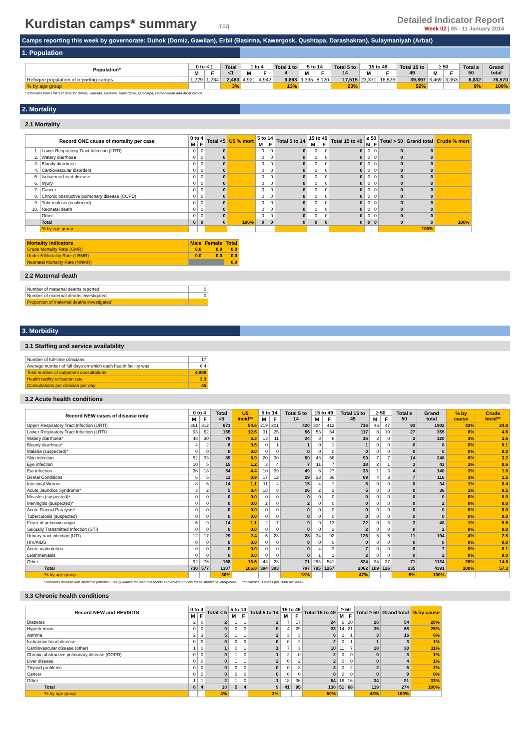Kurdistan camps* summary
Iraq
Detailed Indicator Report
Week 02 | 05 - 11 January 2014
Camps reporting this week by governorate: Duhok (Domiz, Gawilan), Erbil (Basirma, Kawergosk, Qushtapa, Darashakran), Sulaymaniyah (Arbat)
1. Population
| Population* | 0 to < 1 | | Total <1 | 1 to 4 | | Total 1 to 4 | 5 to 14 | | Total 5 to 14 | 15 to 49 | | Total 15 to 49 | ≥ 50 | | Total ≥ 50 | Grand total |
| --- | --- | --- | --- | --- | --- | --- | --- | --- | --- | --- | --- | --- | --- | --- | --- | --- |
| | M | F | | M | F | | M | F | | M | F | | M | F | | |
| Refugee population of reporting camps | 1,229 | 1,234 | 2,463 | 4,921 | 4,942 | 9,863 | 9,395 | 8,120 | 17,515 | 23,371 | 16,526 | 39,897 | 3,469 | 3,363 | 6,832 | 76,570 |
| % by age group | | | 3% | | | 13% | | | 23% | | | 52% | | | 9% | 100% |
* estimates from UNHCR data for Domiz, Gawilan, Basirma, Kawergosk, Qushtapa, Darashakran and Arbat camps
2. Mortality
2.1 Mortality
| Record ONE cause of mortality per case | | 0 to 4 | | Total <5 | U5 % mort | 5 to 14 | | Total 5 to 14 | 15 to 49 | | Total 15 to 49 | ≥ 50 | | Total > 50 | Grand total | Crude % mort |
| --- | --- | --- | --- | --- | --- | --- | --- | --- | --- | --- | --- | --- | --- | --- | --- | --- |
| | | M | F | | | M | F | | M | F | | M | F | | | |
| 1. | Lower Respiratory Tract Infection (LRTI) | 0 | 0 | 0 | | 0 | 0 | 0 | 0 | 0 | 0 | 0 | 0 | 0 | 0 | |
| 2. | Watery diarrhoea | 0 | 0 | 0 | | 0 | 0 | 0 | 0 | 0 | 0 | 0 | 0 | 0 | 0 | |
| 3. | Bloody diarrhoea | 0 | 0 | 0 | | 0 | 0 | 0 | 0 | 0 | 0 | 0 | 0 | 0 | 0 | |
| 4. | Cardiovascular disorders | 0 | 0 | 0 | | 0 | 0 | 0 | 0 | 0 | 0 | 0 | 0 | 0 | 0 | |
| 5. | Ischaemic heart disease | 0 | 0 | 0 | | 0 | 0 | 0 | 0 | 0 | 0 | 0 | 0 | 0 | 0 | |
| 6. | Injury | 0 | 0 | 0 | | 0 | 0 | 0 | 0 | 0 | 0 | 0 | 0 | 0 | 0 | |
| 7. | Cancer | 0 | 0 | 0 | | 0 | 0 | 0 | 0 | 0 | 0 | 0 | 0 | 0 | 0 | |
| 8. | Chronic obstructive pulmonary disease (COPD) | 0 | 0 | 0 | | 0 | 0 | 0 | 0 | 0 | 0 | 0 | 0 | 0 | 0 | |
| 9. | Tuberculosis (confirmed) | 0 | 0 | 0 | | 0 | 0 | 0 | 0 | 0 | 0 | 0 | 0 | 0 | 0 | |
| 10. | Neonatal death | 0 | 0 | 0 | | 0 | 0 | 0 | 0 | 0 | 0 | 0 | 0 | 0 | 0 | |
| | Other | 0 | 0 | 0 | | 0 | 0 | 0 | 0 | 0 | 0 | 0 | 0 | 0 | 0 | |
| | Total | 0 | 0 | 0 | 100% | 0 | 0 | 0 | 0 | 0 | 0 | 0 | 0 | 0 | 0 | 100% |
| | % by age group | | | | | | | | | | | | | | 100% | |
| Mortality indicators | Male | Female | Total |
| --- | --- | --- | --- |
| Crude Mortality Rate (CMR) | 0.0 | 0.0 | 0.0 |
| Under 5 Mortality Rate (U5MR) | 0.0 | 0.0 | 0.0 |
| Neonatal Mortality Rate (NNMR) | | | 0.0 |
2.2 Maternal death
| Number of maternal deaths reported | 0 |
| Number of maternal deaths investigated | 0 |
| Proportion of maternal deaths investigated | |
3. Morbidity
3.1 Staffing and service availability
| Number of full-time clinicians | 17 |
| Average number of full days on which each health facility was | 6.4 |
| Total number of outpatient consultations | 4,888 |
| Health facility utilisation rate | 3.3 |
| Consultations per clinician per day | 45 |
3.2 Acute health conditions
| Record NEW cases of disease only | 0 to 4 | | Total <5 | U5 Incid** | 5 to 14 | | Total 5 to 14 | 15 to 49 | | Total 15 to 49 | ≥ 50 | | Total ≥ 50 | Grand total | % by cause | Crude Incid** |
| --- | --- | --- | --- | --- | --- | --- | --- | --- | --- | --- | --- | --- | --- | --- | --- | --- |
| | M | F | | | M | F | | M | F | | M | F | | | | |
| Upper Respiratory Tract Infection (URTI) | 361 | 312 | 673 | 54.6 | 219 | 201 | 420 | 304 | 412 | 716 | 46 | 47 | 93 | 1902 | 43% | 24.8 |
| Lower Respiratory Tract Infection (LRTI) | 93 | 62 | 155 | 12.6 | 31 | 25 | 56 | 53 | 64 | 117 | 8 | 19 | 27 | 355 | 8% | 4.6 |
| Watery diarrhoea* | 48 | 30 | 78 | 6.3 | 13 | 11 | 24 | 8 | 8 | 16 | 2 | 0 | 2 | 120 | 3% | 1.6 |
| Bloody diarrhoea* | 4 | 2 | 6 | 0.5 | 0 | 1 | 1 | 0 | 1 | 1 | 0 | 0 | 0 | 8 | 0% | 0.1 |
| Malaria (suspected)* | 0 | 0 | 0 | 0.0 | 0 | 0 | 0 | 0 | 0 | 0 | 0 | 0 | 0 | 0 | 0% | 0.0 |
| Skin infection | 52 | 33 | 85 | 6.9 | 20 | 30 | 50 | 43 | 56 | 99 | 7 | 7 | 14 | 248 | 6% | 3.2 |
| Eye infection | 10 | 5 | 15 | 1.2 | 3 | 4 | 7 | 11 | 7 | 18 | 2 | 1 | 3 | 43 | 1% | 0.6 |
| Ear infection | 36 | 18 | 54 | 4.4 | 10 | 39 | 49 | 6 | 27 | 33 | 1 | 3 | 4 | 140 | 3% | 1.8 |
| Dental Conditions | 6 | 5 | 11 | 0.9 | 17 | 12 | 29 | 33 | 36 | 69 | 4 | 3 | 7 | 116 | 3% | 1.5 |
| Intestinal Worms | 8 | 6 | 14 | 1.1 | 11 | 4 | 15 | 4 | 1 | 5 | 0 | 0 | 0 | 34 | 1% | 0.4 |
| Acute Jaundice Syndrome* | 3 | 2 | 5 | 0.4 | 18 | 8 | 26 | 2 | 3 | 5 | 0 | 0 | 0 | 36 | 1% | 0.5 |
| Measles (suspected)* | 0 | 0 | 0 | 0.0 | 0 | 0 | 0 | 0 | 0 | 0 | 0 | 0 | 0 | 0 | 0% | 0.0 |
| Meningitis (suspected)* | 0 | 0 | 0 | 0.0 | 2 | 0 | 2 | 0 | 0 | 0 | 0 | 0 | 0 | 2 | 0% | 0.0 |
| Acute Flaccid Paralysis* | 0 | 0 | 0 | 0.0 | 0 | 0 | 0 | 0 | 0 | 0 | 0 | 0 | 0 | 0 | 0% | 0.0 |
| Tuberculosis (suspected) | 0 | 0 | 0 | 0.0 | 0 | 0 | 0 | 0 | 0 | 0 | 0 | 0 | 0 | 0 | 0% | 0.0 |
| Fever of unknown origin | 5 | 9 | 14 | 1.1 | 2 | 7 | 9 | 9 | 13 | 22 | 0 | 3 | 3 | 48 | 1% | 0.6 |
| Sexually Transmitted Infection (STI) | 0 | 0 | 0 | 0.0 | 0 | 0 | 0 | 0 | 2 | 2 | 0 | 0 | 0 | 2 | 0% | 0.0 |
| Urinary tract infection (UTI) | 12 | 17 | 29 | 2.4 | 5 | 23 | 28 | 34 | 92 | 126 | 5 | 6 | 11 | 194 | 4% | 2.5 |
| HIV/AIDS | 0 | 0 | 0 | 0.0 | 0 | 0 | 0 | 0 | 0 | 0 | 0 | 0 | 0 | 0 | 0% | 0.0 |
| Acute malnutrition | 0 | 0 | 0 | 0.0 | 0 | 0 | 0 | 4 | 3 | 7 | 0 | 0 | 0 | 7 | 0% | 0.1 |
| Leishmaniasis | 0 | 0 | 0 | 0.0 | 0 | 0 | 0 | 1 | 1 | 2 | 0 | 0 | 0 | 2 | 0% | 0.0 |
| Other | 92 | 76 | 168 | 13.6 | 43 | 28 | 71 | 283 | 541 | 824 | 34 | 37 | 71 | 1134 | 26% | 14.8 |
| Total | 730 | 577 | 1307 | 106.0 | 394 | 393 | 787 | 795 | 1267 | 2062 | 109 | 126 | 235 | 4391 | 100% | 57.3 |
| % by age group | | | 30% | | | | 18% | | | 47% | | | 5% | 100% | | |
* indicates disease with epidemic potential. See guidance for alert thresholds and advice on how these should be interpreted. **incidence is cases per 1000 per week
3.3 Chronic health conditions
| Record NEW and REVISITS | 0 to 4 | | Total < 5 | 5 to 14 | | Total 5 to 14 | 15 to 49 | | Total 15 to 49 | ≥ 50 | | Total ≥ 50 | Grand total | % by cause |
| --- | --- | --- | --- | --- | --- | --- | --- | --- | --- | --- | --- | --- | --- | --- |
| | M | F | | M | F | | M | F | | M | F | | | |
| Diabetes | 2 | 0 | 2 | 1 | 1 | 2 | 7 | 17 | 24 | 6 | 20 | 26 | 54 | 20% |
| Hypertension | 0 | 0 | 0 | 0 | 0 | 0 | 4 | 29 | 33 | 14 | 21 | 35 | 68 | 25% |
| Asthma | 2 | 3 | 5 | 1 | 1 | 2 | 3 | 3 | 6 | 2 | 1 | 3 | 16 | 6% |
| Ischaemic heart disease | 0 | 0 | 0 | 0 | 0 | 0 | 0 | 2 | 2 | 0 | 1 | 1 | 3 | 1% |
| Cardiovascular disease (other) | 1 | 0 | 1 | 0 | 1 | 1 | 7 | 3 | 10 | 11 | 7 | 18 | 30 | 11% |
| Chronic obstructive pulmonary disease (COPD) | 0 | 0 | 0 | 1 | 0 | 1 | 2 | 0 | 2 | 0 | 0 | 0 | 3 | 1% |
| Liver disease | 0 | 0 | 0 | 1 | 1 | 2 | 0 | 2 | 2 | 0 | 0 | 0 | 4 | 1% |
| Thyroid problems | 0 | 0 | 0 | 0 | 0 | 0 | 0 | 3 | 3 | 0 | 2 | 2 | 5 | 2% |
| Cancer | 0 | 0 | 0 | 0 | 0 | 0 | 0 | 0 | 0 | 0 | 0 | 0 | 0 | 0% |
| Other | 1 | 1 | 2 | 1 | 0 | 1 | 18 | 36 | 54 | 18 | 16 | 34 | 91 | 33% |
| Total | 6 | 4 | 10 | 5 | 4 | 9 | 41 | 95 | 136 | 51 | 68 | 119 | 274 | 100% |
| % by age group | | | 4% | | | 3% | | | 50% | | | 43% | 100% | |